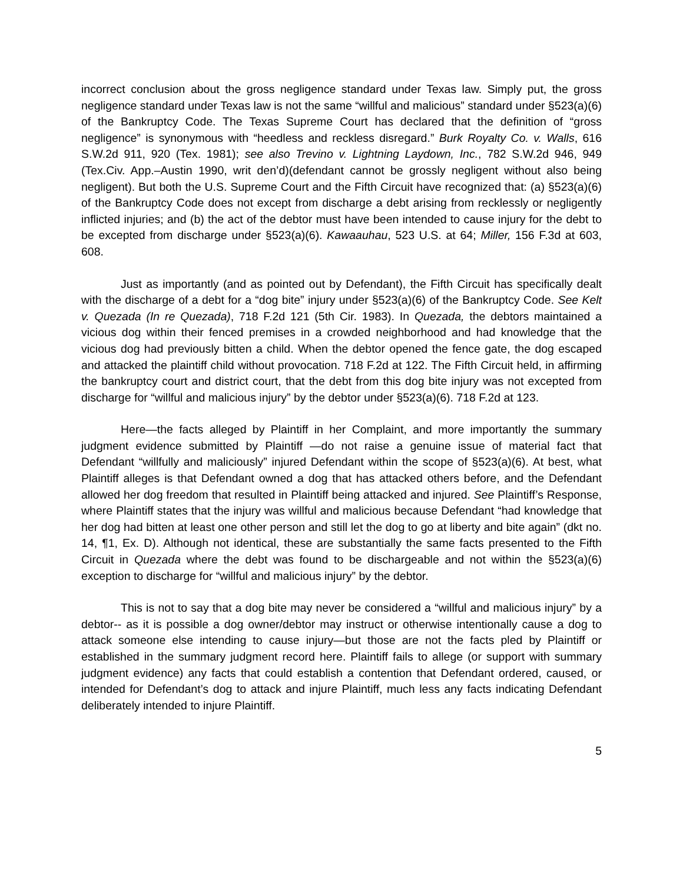incorrect conclusion about the gross negligence standard under Texas law. Simply put, the gross negligence standard under Texas law is not the same “willful and malicious” standard under §523(a)(6) of the Bankruptcy Code. The Texas Supreme Court has declared that the definition of “gross negligence” is synonymous with “heedless and reckless disregard.” Burk Royalty Co. v. Walls, 616 S.W.2d 911, 920 (Tex. 1981); see also Trevino v. Lightning Laydown, Inc., 782 S.W.2d 946, 949 (Tex.Civ. App.–Austin 1990, writ den’d)(defendant cannot be grossly negligent without also being negligent). But both the U.S. Supreme Court and the Fifth Circuit have recognized that: (a) §523(a)(6) of the Bankruptcy Code does not except from discharge a debt arising from recklessly or negligently inflicted injuries; and (b) the act of the debtor must have been intended to cause injury for the debt to be excepted from discharge under §523(a)(6). Kawaauhau, 523 U.S. at 64; Miller, 156 F.3d at 603, 608.
Just as importantly (and as pointed out by Defendant), the Fifth Circuit has specifically dealt with the discharge of a debt for a “dog bite” injury under §523(a)(6) of the Bankruptcy Code. See Kelt v. Quezada (In re Quezada), 718 F.2d 121 (5th Cir. 1983). In Quezada, the debtors maintained a vicious dog within their fenced premises in a crowded neighborhood and had knowledge that the vicious dog had previously bitten a child. When the debtor opened the fence gate, the dog escaped and attacked the plaintiff child without provocation. 718 F.2d at 122. The Fifth Circuit held, in affirming the bankruptcy court and district court, that the debt from this dog bite injury was not excepted from discharge for “willful and malicious injury” by the debtor under §523(a)(6). 718 F.2d at 123.
Here—the facts alleged by Plaintiff in her Complaint, and more importantly the summary judgment evidence submitted by Plaintiff —do not raise a genuine issue of material fact that Defendant “willfully and maliciously” injured Defendant within the scope of §523(a)(6). At best, what Plaintiff alleges is that Defendant owned a dog that has attacked others before, and the Defendant allowed her dog freedom that resulted in Plaintiff being attacked and injured. See Plaintiff’s Response, where Plaintiff states that the injury was willful and malicious because Defendant “had knowledge that her dog had bitten at least one other person and still let the dog to go at liberty and bite again” (dkt no. 14, ¶1, Ex. D). Although not identical, these are substantially the same facts presented to the Fifth Circuit in Quezada where the debt was found to be dischargeable and not within the §523(a)(6) exception to discharge for “willful and malicious injury” by the debtor.
This is not to say that a dog bite may never be considered a “willful and malicious injury” by a debtor-- as it is possible a dog owner/debtor may instruct or otherwise intentionally cause a dog to attack someone else intending to cause injury—but those are not the facts pled by Plaintiff or established in the summary judgment record here. Plaintiff fails to allege (or support with summary judgment evidence) any facts that could establish a contention that Defendant ordered, caused, or intended for Defendant’s dog to attack and injure Plaintiff, much less any facts indicating Defendant deliberately intended to injure Plaintiff.
5